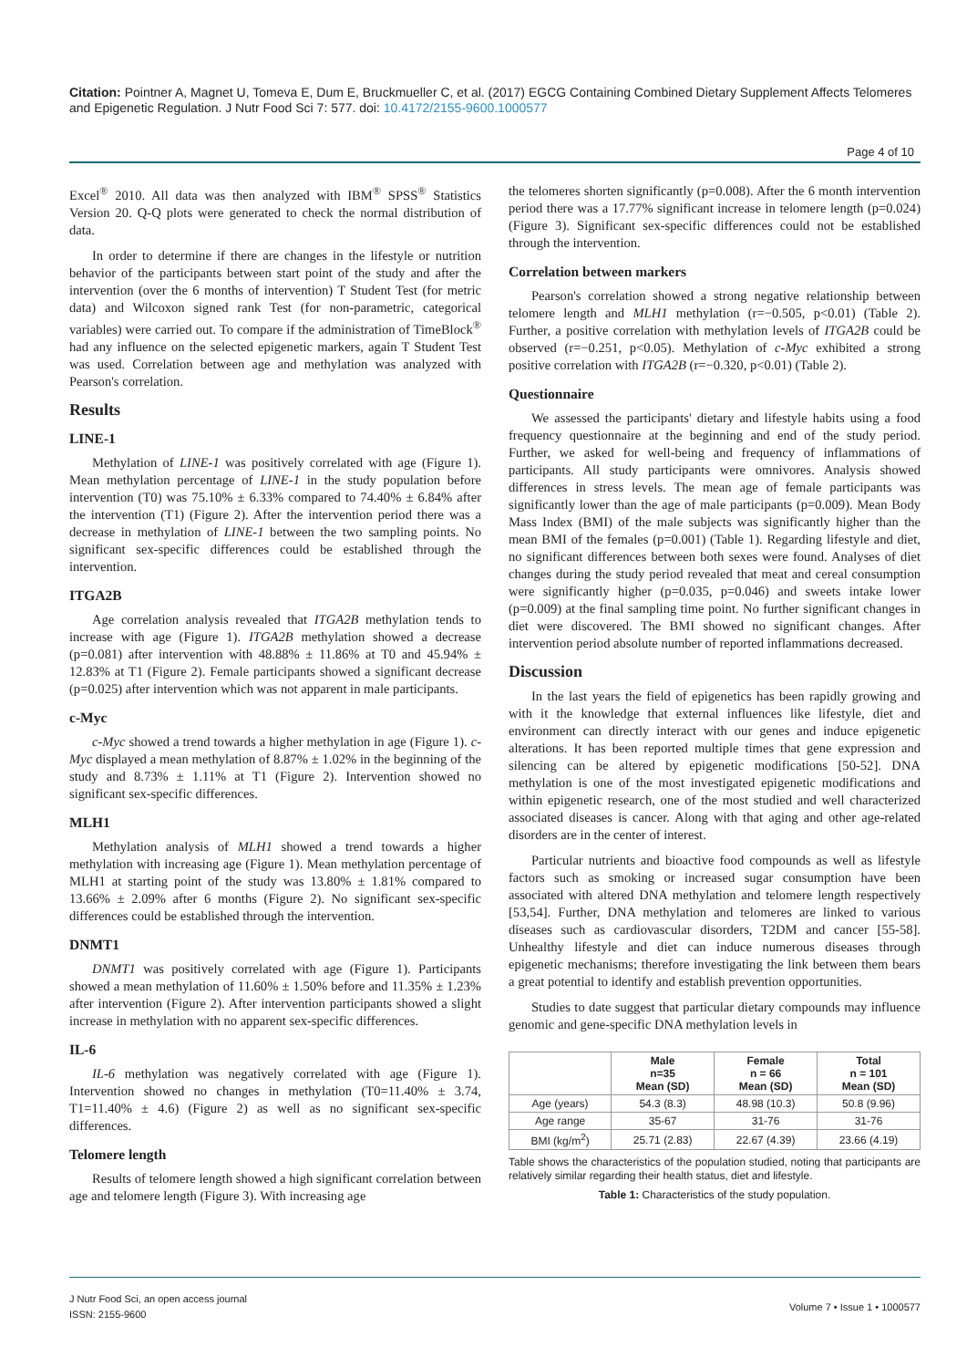Citation: Pointner A, Magnet U, Tomeva E, Dum E, Bruckmueller C, et al. (2017) EGCG Containing Combined Dietary Supplement Affects Telomeres and Epigenetic Regulation. J Nutr Food Sci 7: 577. doi: 10.4172/2155-9600.1000577
Page 4 of 10
Excel<sup>®</sup> 2010. All data was then analyzed with IBM<sup>®</sup> SPSS<sup>®</sup> Statistics Version 20. Q-Q plots were generated to check the normal distribution of data.
In order to determine if there are changes in the lifestyle or nutrition behavior of the participants between start point of the study and after the intervention (over the 6 months of intervention) T Student Test (for metric data) and Wilcoxon signed rank Test (for non-parametric, categorical variables) were carried out. To compare if the administration of TimeBlock<sup>®</sup> had any influence on the selected epigenetic markers, again T Student Test was used. Correlation between age and methylation was analyzed with Pearson's correlation.
Results
LINE-1
Methylation of LINE-1 was positively correlated with age (Figure 1). Mean methylation percentage of LINE-1 in the study population before intervention (T0) was 75.10% ± 6.33% compared to 74.40% ± 6.84% after the intervention (T1) (Figure 2). After the intervention period there was a decrease in methylation of LINE-1 between the two sampling points. No significant sex-specific differences could be established through the intervention.
ITGA2B
Age correlation analysis revealed that ITGA2B methylation tends to increase with age (Figure 1). ITGA2B methylation showed a decrease (p=0.081) after intervention with 48.88% ± 11.86% at T0 and 45.94% ± 12.83% at T1 (Figure 2). Female participants showed a significant decrease (p=0.025) after intervention which was not apparent in male participants.
c-Myc
c-Myc showed a trend towards a higher methylation in age (Figure 1). c-Myc displayed a mean methylation of 8.87% ± 1.02% in the beginning of the study and 8.73% ± 1.11% at T1 (Figure 2). Intervention showed no significant sex-specific differences.
MLH1
Methylation analysis of MLH1 showed a trend towards a higher methylation with increasing age (Figure 1). Mean methylation percentage of MLH1 at starting point of the study was 13.80% ± 1.81% compared to 13.66% ± 2.09% after 6 months (Figure 2). No significant sex-specific differences could be established through the intervention.
DNMT1
DNMT1 was positively correlated with age (Figure 1). Participants showed a mean methylation of 11.60% ± 1.50% before and 11.35% ± 1.23% after intervention (Figure 2). After intervention participants showed a slight increase in methylation with no apparent sex-specific differences.
IL-6
IL-6 methylation was negatively correlated with age (Figure 1). Intervention showed no changes in methylation (T0=11.40% ± 3.74, T1=11.40% ± 4.6) (Figure 2) as well as no significant sex-specific differences.
Telomere length
Results of telomere length showed a high significant correlation between age and telomere length (Figure 3). With increasing age
the telomeres shorten significantly (p=0.008). After the 6 month intervention period there was a 17.77% significant increase in telomere length (p=0.024) (Figure 3). Significant sex-specific differences could not be established through the intervention.
Correlation between markers
Pearson's correlation showed a strong negative relationship between telomere length and MLH1 methylation (r=−0.505, p<0.01) (Table 2). Further, a positive correlation with methylation levels of ITGA2B could be observed (r=−0.251, p<0.05). Methylation of c-Myc exhibited a strong positive correlation with ITGA2B (r=−0.320, p<0.01) (Table 2).
Questionnaire
We assessed the participants' dietary and lifestyle habits using a food frequency questionnaire at the beginning and end of the study period. Further, we asked for well-being and frequency of inflammations of participants. All study participants were omnivores. Analysis showed differences in stress levels. The mean age of female participants was significantly lower than the age of male participants (p=0.009). Mean Body Mass Index (BMI) of the male subjects was significantly higher than the mean BMI of the females (p=0.001) (Table 1). Regarding lifestyle and diet, no significant differences between both sexes were found. Analyses of diet changes during the study period revealed that meat and cereal consumption were significantly higher (p=0.035, p=0.046) and sweets intake lower (p=0.009) at the final sampling time point. No further significant changes in diet were discovered. The BMI showed no significant changes. After intervention period absolute number of reported inflammations decreased.
Discussion
In the last years the field of epigenetics has been rapidly growing and with it the knowledge that external influences like lifestyle, diet and environment can directly interact with our genes and induce epigenetic alterations. It has been reported multiple times that gene expression and silencing can be altered by epigenetic modifications [50-52]. DNA methylation is one of the most investigated epigenetic modifications and within epigenetic research, one of the most studied and well characterized associated diseases is cancer. Along with that aging and other age-related disorders are in the center of interest.
Particular nutrients and bioactive food compounds as well as lifestyle factors such as smoking or increased sugar consumption have been associated with altered DNA methylation and telomere length respectively [53,54]. Further, DNA methylation and telomeres are linked to various diseases such as cardiovascular disorders, T2DM and cancer [55-58]. Unhealthy lifestyle and diet can induce numerous diseases through epigenetic mechanisms; therefore investigating the link between them bears a great potential to identify and establish prevention opportunities.
Studies to date suggest that particular dietary compounds may influence genomic and gene-specific DNA methylation levels in
| | Male n=35 Mean (SD) | Female n = 66 Mean (SD) | Total n = 101 Mean (SD) |
| --- | --- | --- | --- |
| Age (years) | 54.3 (8.3) | 48.98 (10.3) | 50.8 (9.96) |
| Age range | 35-67 | 31-76 | 31-76 |
| BMI (kg/m<sup>2</sup>) | 25.71 (2.83) | 22.67 (4.39) | 23.66 (4.19) |
Table shows the characteristics of the population studied, noting that participants are relatively similar regarding their health status, diet and lifestyle.
Table 1: Characteristics of the study population.
J Nutr Food Sci, an open access journal
ISSN: 2155-9600
Volume 7 • Issue 1 • 1000577